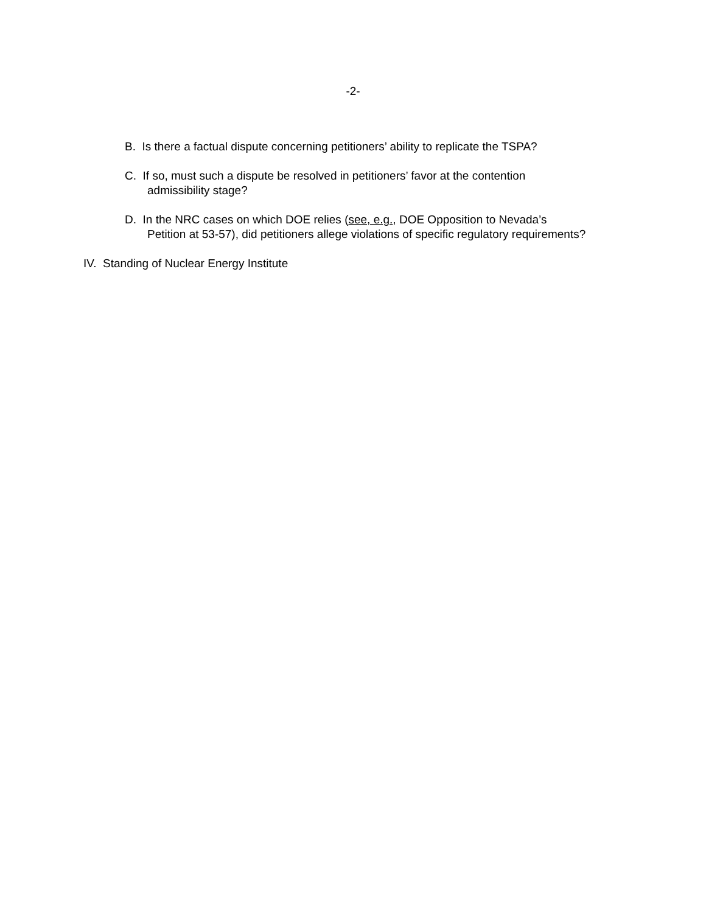-2-
B. Is there a factual dispute concerning petitioners’ ability to replicate the TSPA?
C. If so, must such a dispute be resolved in petitioners’ favor at the contention
admissibility stage?
D. In the NRC cases on which DOE relies (see, e.g., DOE Opposition to Nevada’s
Petition at 53-57), did petitioners allege violations of specific regulatory requirements?
IV. Standing of Nuclear Energy Institute